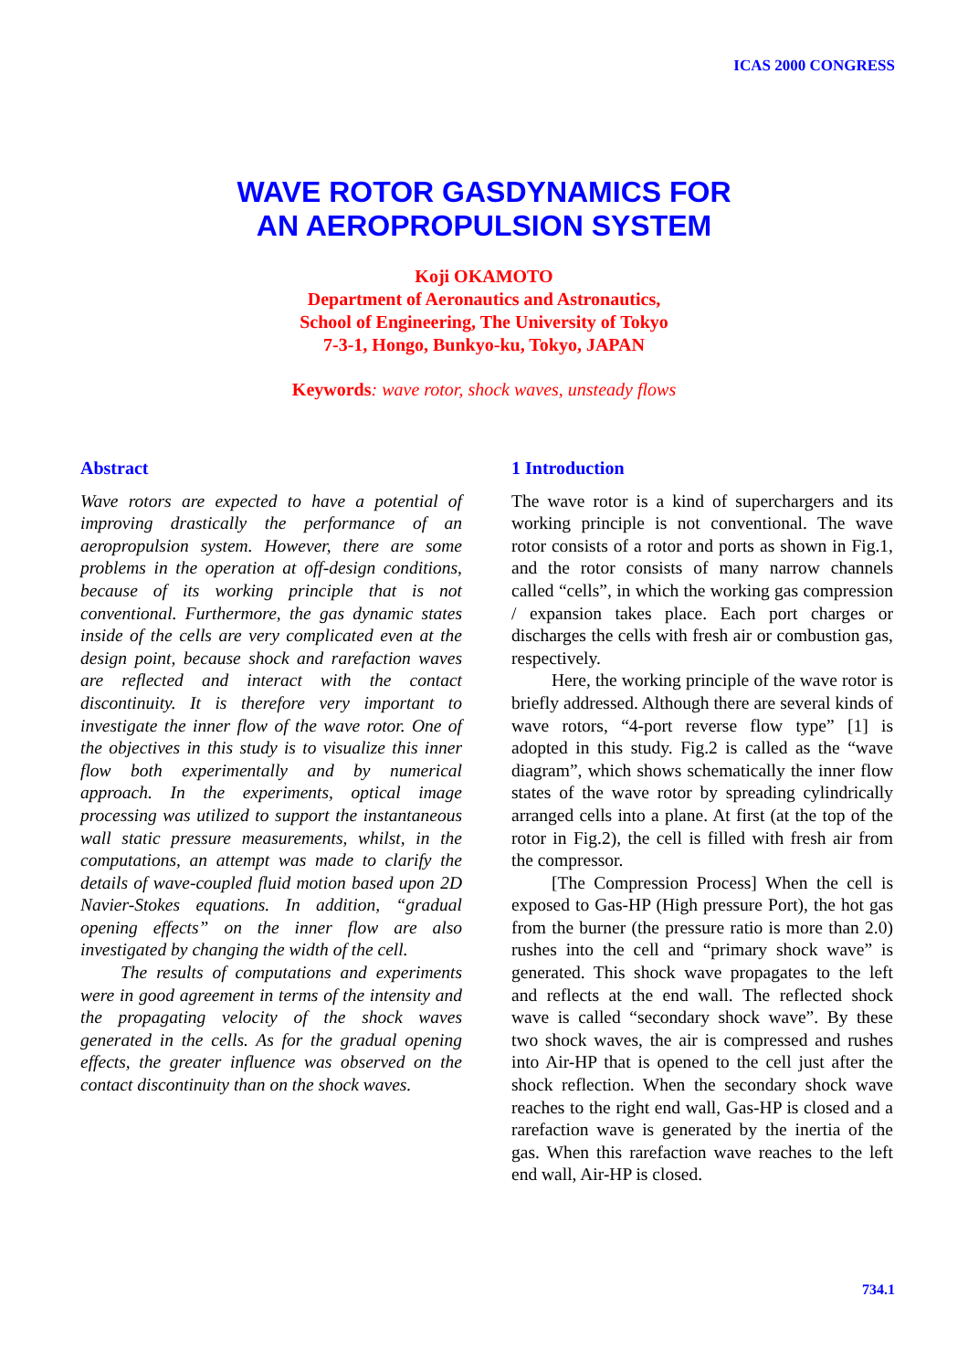ICAS 2000 CONGRESS
WAVE ROTOR GASDYNAMICS FOR
AN AEROPROPULSION SYSTEM
Koji OKAMOTO
Department of Aeronautics and Astronautics,
School of Engineering, The University of Tokyo
7-3-1, Hongo, Bunkyo-ku, Tokyo, JAPAN
Keywords: wave rotor, shock waves, unsteady flows
Abstract
Wave rotors are expected to have a potential of improving drastically the performance of an aeropropulsion system. However, there are some problems in the operation at off-design conditions, because of its working principle that is not conventional. Furthermore, the gas dynamic states inside of the cells are very complicated even at the design point, because shock and rarefaction waves are reflected and interact with the contact discontinuity. It is therefore very important to investigate the inner flow of the wave rotor. One of the objectives in this study is to visualize this inner flow both experimentally and by numerical approach. In the experiments, optical image processing was utilized to support the instantaneous wall static pressure measurements, whilst, in the computations, an attempt was made to clarify the details of wave-coupled fluid motion based upon 2D Navier-Stokes equations. In addition, “gradual opening effects” on the inner flow are also investigated by changing the width of the cell.
The results of computations and experiments were in good agreement in terms of the intensity and the propagating velocity of the shock waves generated in the cells. As for the gradual opening effects, the greater influence was observed on the contact discontinuity than on the shock waves.
1 Introduction
The wave rotor is a kind of superchargers and its working principle is not conventional. The wave rotor consists of a rotor and ports as shown in Fig.1, and the rotor consists of many narrow channels called “cells”, in which the working gas compression / expansion takes place. Each port charges or discharges the cells with fresh air or combustion gas, respectively.
Here, the working principle of the wave rotor is briefly addressed. Although there are several kinds of wave rotors, “4-port reverse flow type” [1] is adopted in this study. Fig.2 is called as the “wave diagram”, which shows schematically the inner flow states of the wave rotor by spreading cylindrically arranged cells into a plane. At first (at the top of the rotor in Fig.2), the cell is filled with fresh air from the compressor.
[The Compression Process] When the cell is exposed to Gas-HP (High pressure Port), the hot gas from the burner (the pressure ratio is more than 2.0) rushes into the cell and “primary shock wave” is generated. This shock wave propagates to the left and reflects at the end wall. The reflected shock wave is called “secondary shock wave”. By these two shock waves, the air is compressed and rushes into Air-HP that is opened to the cell just after the shock reflection. When the secondary shock wave reaches to the right end wall, Gas-HP is closed and a rarefaction wave is generated by the inertia of the gas. When this rarefaction wave reaches to the left end wall, Air-HP is closed.
734.1